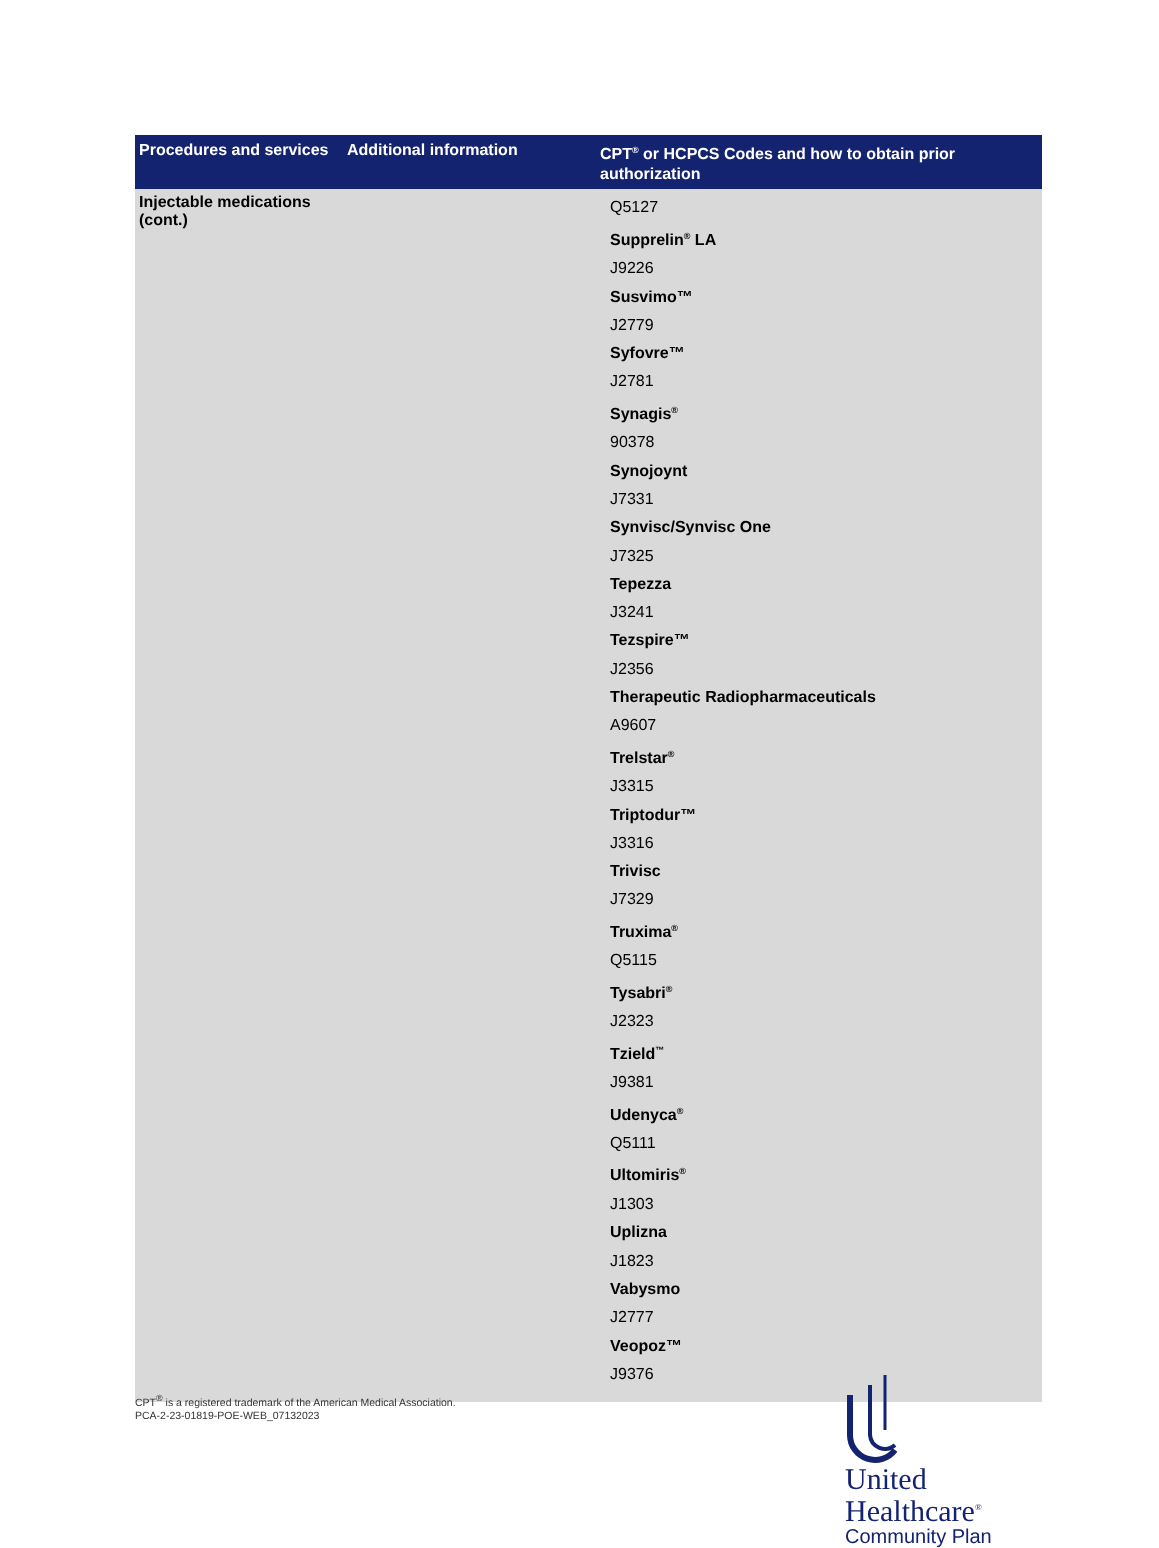| Procedures and services | Additional information | CPT<sup>®</sup> or HCPCS Codes and how to obtain prior authorization |
| --- | --- | --- |
| Injectable medications (cont.) | | Q5127 Supprelin<sup>®</sup> LA J9226 Susvimo™ J2779 Syfovre™ J2781 Synagis<sup>®</sup> 90378 Synojoynt J7331 Synvisc/Synvisc One J7325 Tepezza J3241 Tezspire™ J2356 Therapeutic Radiopharmaceuticals A9607 Trelstar<sup>®</sup> J3315 Triptodur™ J3316 Trivisc J7329 Truxima<sup>®</sup> Q5115 Tysabri<sup>®</sup> J2323 Tzield<sup>™</sup> J9381 Udenyca<sup>®</sup> Q5111 Ultomiris<sup>®</sup> J1303 Uplizna J1823 Vabysmo J2777 Veopoz™ J9376 |
CPT<sup>®</sup> is a registered trademark of the American Medical Association.
PCA-2-23-01819-POE-WEB_07132023
United
Healthcare<sup>®</sup>
Community Plan